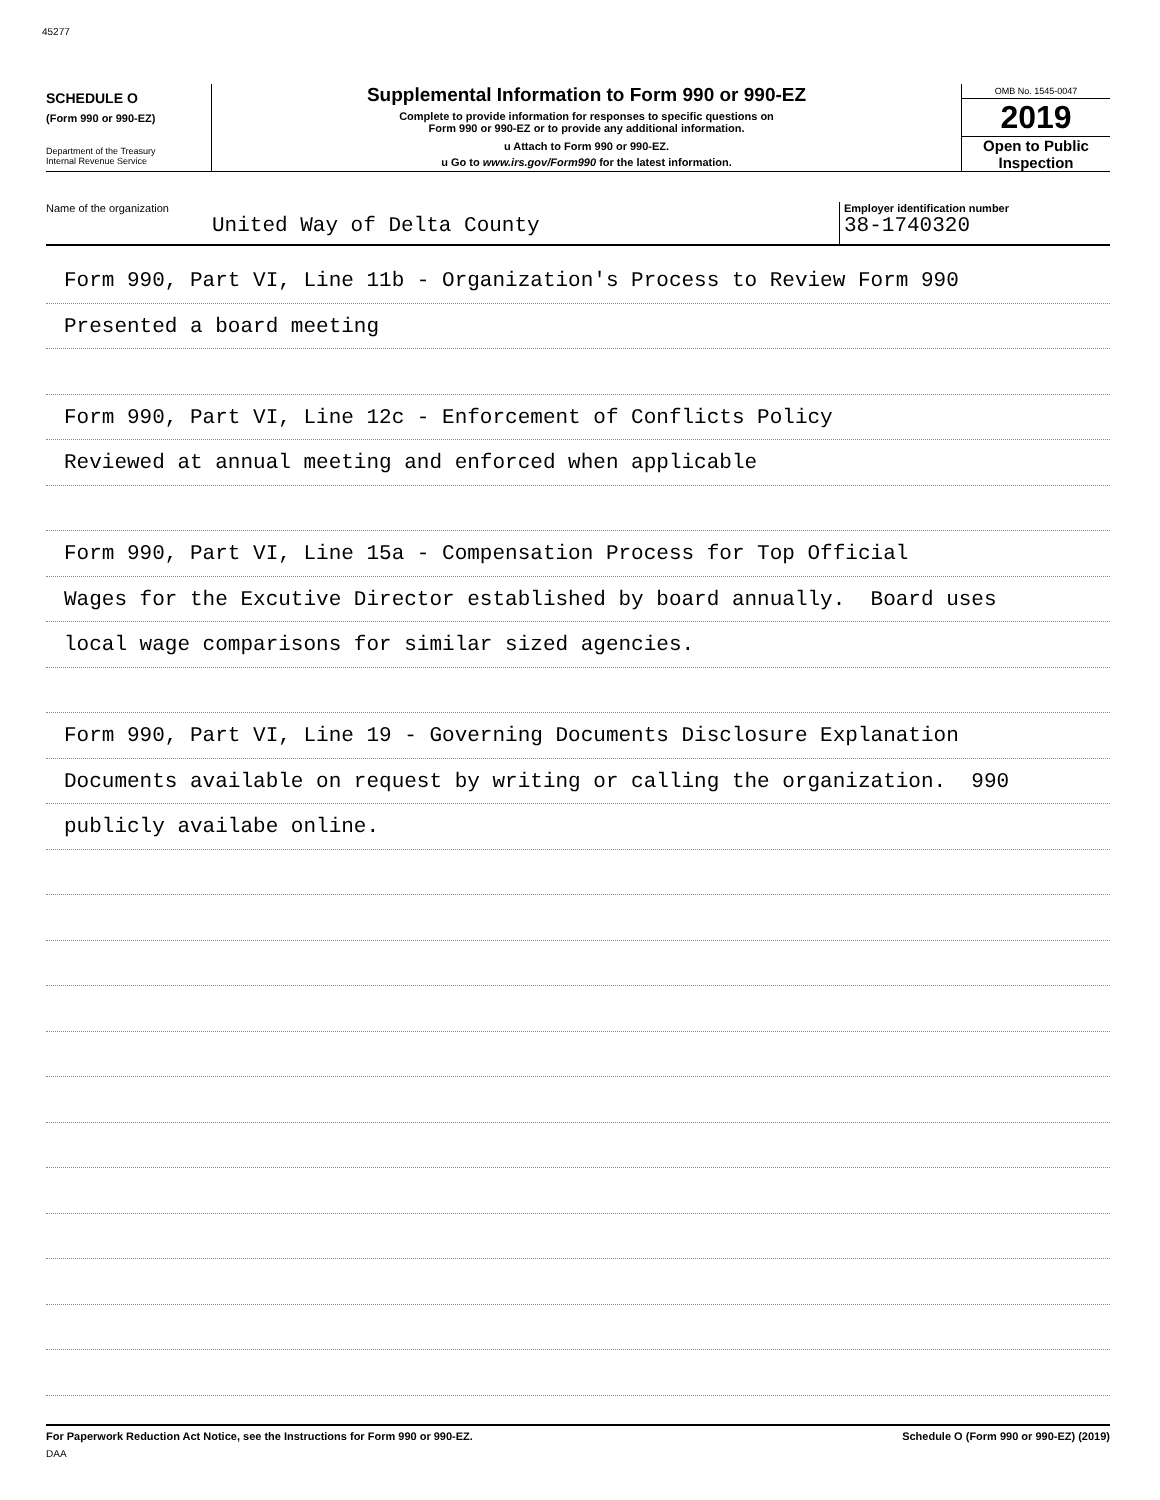45277
SCHEDULE O
(Form 990 or 990-EZ)
Department of the Treasury
Internal Revenue Service
Supplemental Information to Form 990 or 990-EZ
Complete to provide information for responses to specific questions on
Form 990 or 990-EZ or to provide any additional information.
u Attach to Form 990 or 990-EZ.
u Go to www.irs.gov/Form990 for the latest information.
OMB No. 1545-0047
2019
Open to Public
Inspection
Name of the organization
United Way of Delta County
Employer identification number
38-1740320
Form 990, Part VI, Line 11b - Organization's Process to Review Form 990
Presented a board meeting
Form 990, Part VI, Line 12c - Enforcement of Conflicts Policy
Reviewed at annual meeting and enforced when applicable
Form 990, Part VI, Line 15a - Compensation Process for Top Official
Wages for the Excutive Director established by board annually. Board uses
local wage comparisons for similar sized agencies.
Form 990, Part VI, Line 19 - Governing Documents Disclosure Explanation
Documents available on request by writing or calling the organization. 990
publicly availabe online.
For Paperwork Reduction Act Notice, see the Instructions for Form 990 or 990-EZ. Schedule O (Form 990 or 990-EZ) (2019)
DAA